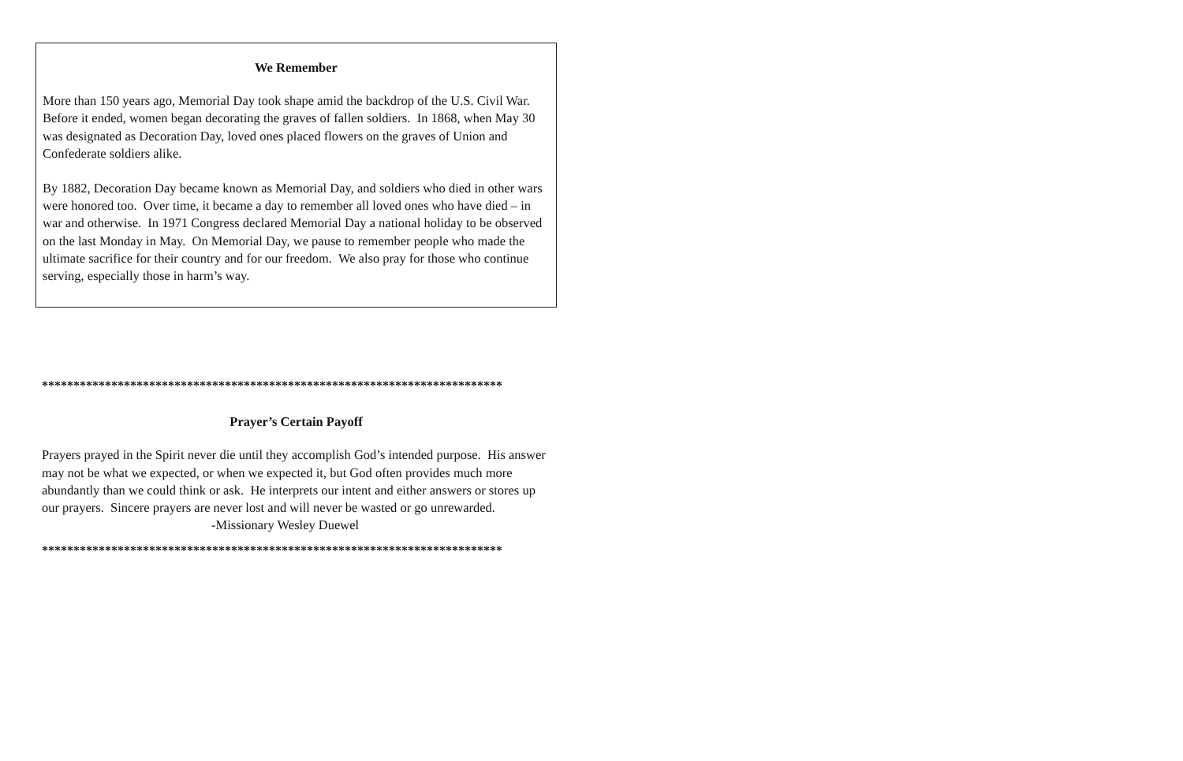We Remember
More than 150 years ago, Memorial Day took shape amid the backdrop of the U.S. Civil War. Before it ended, women began decorating the graves of fallen soldiers. In 1868, when May 30 was designated as Decoration Day, loved ones placed flowers on the graves of Union and Confederate soldiers alike.
By 1882, Decoration Day became known as Memorial Day, and soldiers who died in other wars were honored too. Over time, it became a day to remember all loved ones who have died – in war and otherwise. In 1971 Congress declared Memorial Day a national holiday to be observed on the last Monday in May. On Memorial Day, we pause to remember people who made the ultimate sacrifice for their country and for our freedom. We also pray for those who continue serving, especially those in harm’s way.
*************************************************************************
Prayer’s Certain Payoff
Prayers prayed in the Spirit never die until they accomplish God’s intended purpose. His answer may not be what we expected, or when we expected it, but God often provides much more abundantly than we could think or ask. He interprets our intent and either answers or stores up our prayers. Sincere prayers are never lost and will never be wasted or go unrewarded.
-Missionary Wesley Duewel
*************************************************************************